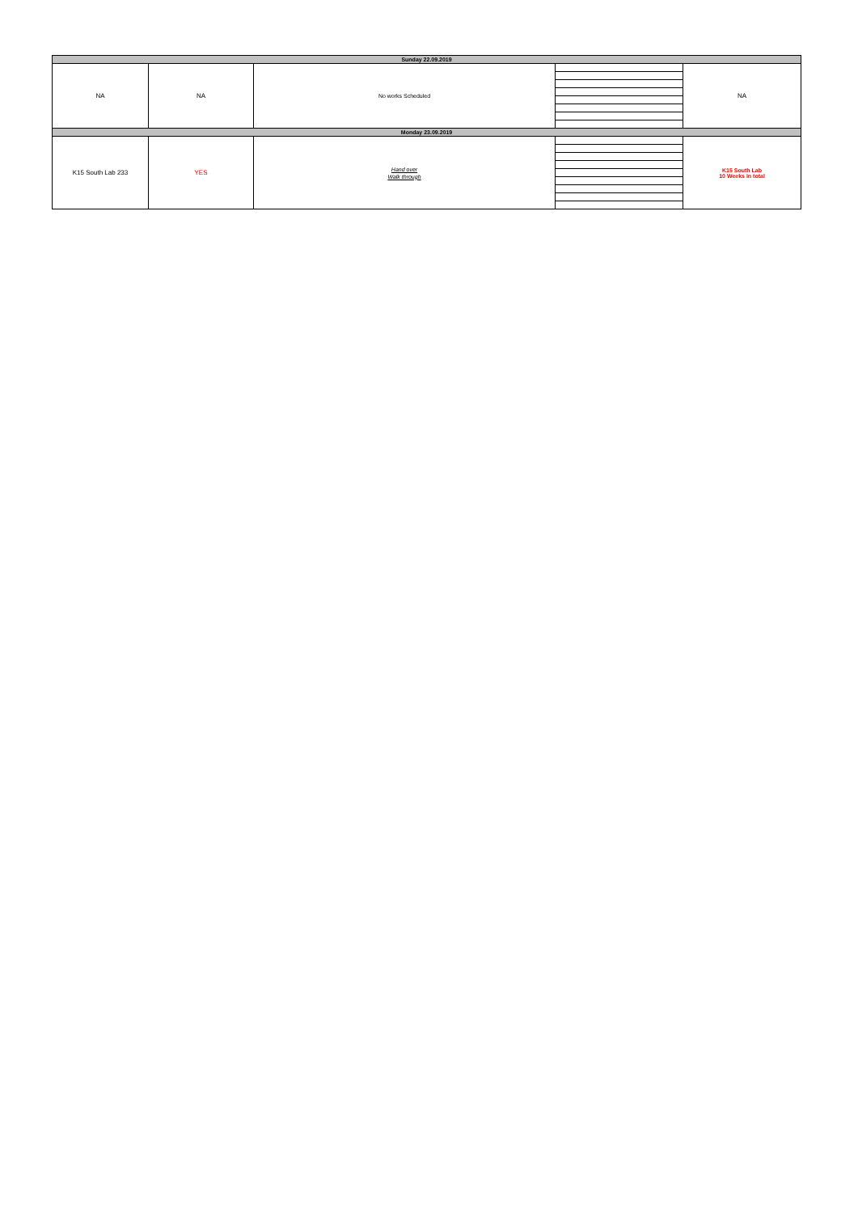| Sunday 22.09.2019 | | | | |
| NA | NA | No works Scheduled | | NA |
| Monday 23.09.2019 | | | | |
| K15 South Lab 233 | YES | Hand over Walk through | | K15 South Lab 10 Weeks in total |